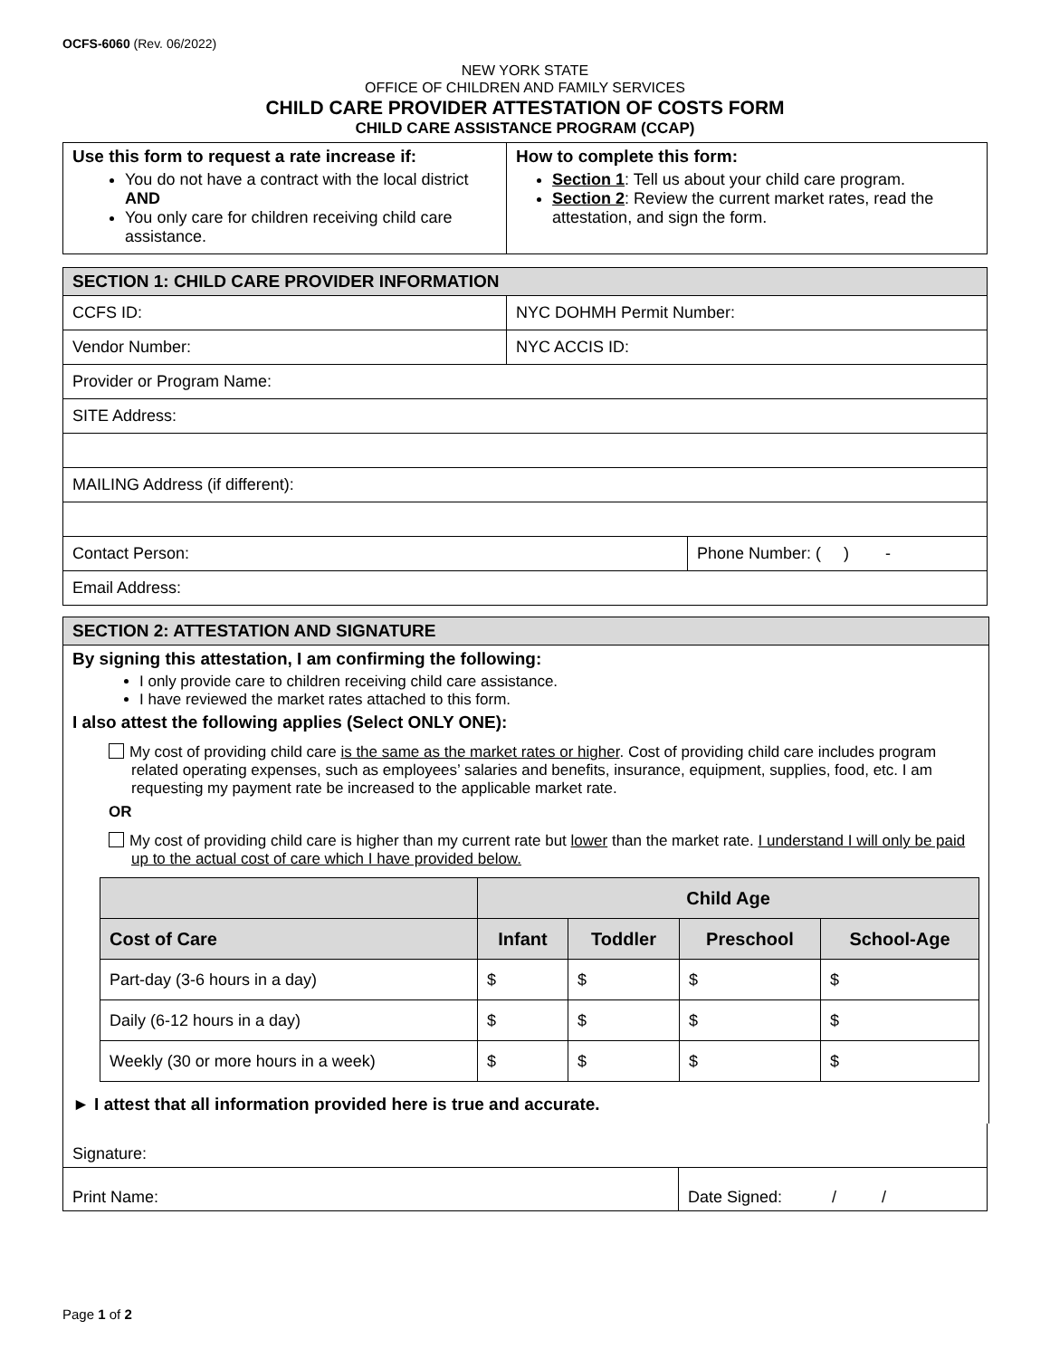OCFS-6060 (Rev. 06/2022)
NEW YORK STATE
OFFICE OF CHILDREN AND FAMILY SERVICES
CHILD CARE PROVIDER ATTESTATION OF COSTS FORM
CHILD CARE ASSISTANCE PROGRAM (CCAP)
| Use this form to request a rate increase if: You do not have a contract with the local district AND You only care for children receiving child care assistance. | How to complete this form: Section 1 : Tell us about your child care program. Section 2 : Review the current market rates, read the attestation, and sign the form. |
| SECTION 1: CHILD CARE PROVIDER INFORMATION | | |
| CCFS ID: | NYC DOHMH Permit Number: | |
| Vendor Number: | NYC ACCIS ID: | |
| Provider or Program Name: | | |
| SITE Address: | | |
| MAILING Address (if different): | | |
| Contact Person: | | Phone Number: ( ) - |
| Email Address: | | |
| SECTION 2: ATTESTATION AND SIGNATURE |
| By signing this attestation, I am confirming the following: I only provide care to children receiving child care assistance. I have reviewed the market rates attached to this form. I also attest the following applies (Select ONLY ONE): My cost of providing child care is the same as the market rates or higher . Cost of providing child care includes program related operating expenses, such as employees’ salaries and benefits, insurance, equipment, supplies, food, etc. I am requesting my payment rate be increased to the applicable market rate. OR My cost of providing child care is higher than my current rate but lower than the market rate. I understand I will only be paid up to the actual cost of care which I have provided below. / / Child Age / / / / / --- / --- / --- / --- / --- / / Cost of Care / Infant / Toddler / Preschool / School-Age / / Part-day (3-6 hours in a day) / $ / $ / $ / $ / / Daily (6-12 hours in a day) / $ / $ / $ / $ / / Weekly (30 or more hours in a week) / $ / $ / $ / $ / ► I attest that all information provided here is true and accurate. |
| Signature: | |
| Print Name: | Date Signed: / / |
Page 1 of 2